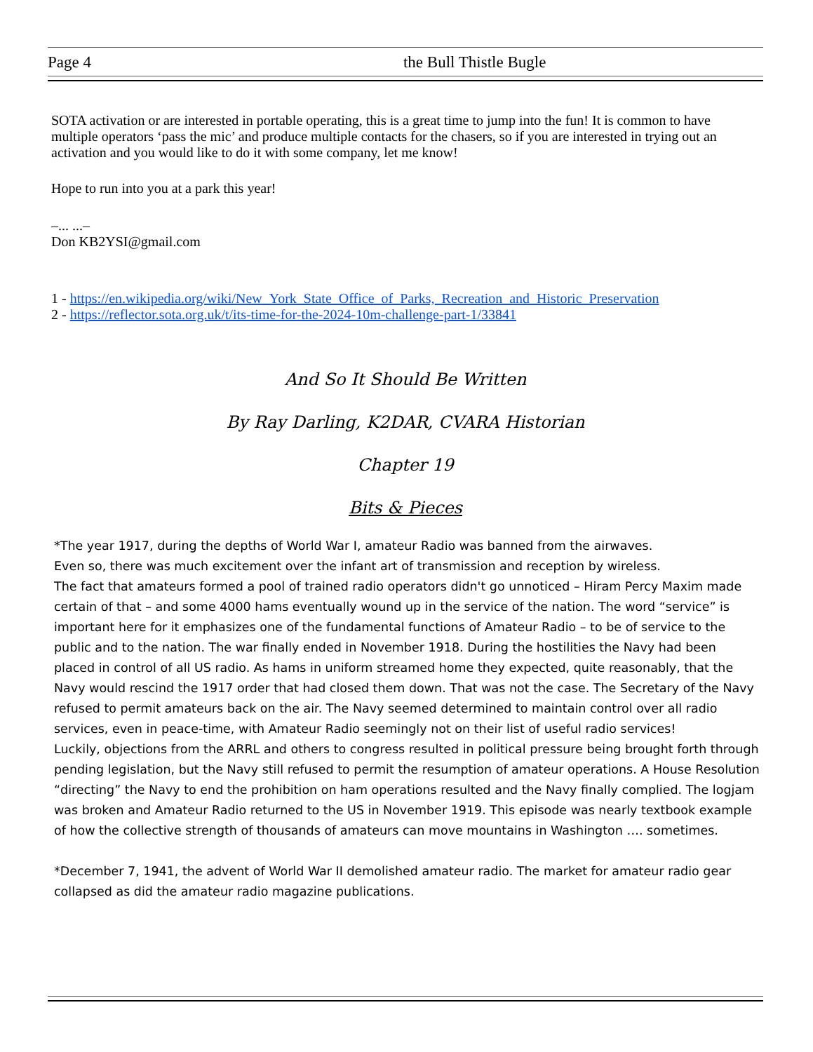Page 4 the Bull Thistle Bugle
SOTA activation or are interested in portable operating, this is a great time to jump into the fun! It is common to have multiple operators ‘pass the mic’ and produce multiple contacts for the chasers, so if you are interested in trying out an activation and you would like to do it with some company, let me know!
Hope to run into you at a park this year!
–... ...–
Don KB2YSI@gmail.com
1 - https://en.wikipedia.org/wiki/New_York_State_Office_of_Parks,_Recreation_and_Historic_Preservation
2 - https://reflector.sota.org.uk/t/its-time-for-the-2024-10m-challenge-part-1/33841
And So It Should Be Written
By Ray Darling, K2DAR, CVARA Historian
Chapter 19
Bits & Pieces
*The year 1917, during the depths of World War I, amateur Radio was banned from the airwaves.
Even so, there was much excitement over the infant art of transmission and reception by wireless.
The fact that amateurs formed a pool of trained radio operators didn't go unnoticed – Hiram Percy Maxim made certain of that – and some 4000 hams eventually wound up in the service of the nation. The word “service” is important here for it emphasizes one of the fundamental functions of Amateur Radio – to be of service to the public and to the nation. The war finally ended in November 1918. During the hostilities the Navy had been placed in control of all US radio. As hams in uniform streamed home they expected, quite reasonably, that the Navy would rescind the 1917 order that had closed them down. That was not the case. The Secretary of the Navy refused to permit amateurs back on the air. The Navy seemed determined to maintain control over all radio services, even in peace-time, with Amateur Radio seemingly not on their list of useful radio services!
Luckily, objections from the ARRL and others to congress resulted in political pressure being brought forth through pending legislation, but the Navy still refused to permit the resumption of amateur operations. A House Resolution “directing” the Navy to end the prohibition on ham operations resulted and the Navy finally complied. The logjam was broken and Amateur Radio returned to the US in November 1919. This episode was nearly textbook example of how the collective strength of thousands of amateurs can move mountains in Washington …. sometimes.
*December 7, 1941, the advent of World War II demolished amateur radio. The market for amateur radio gear collapsed as did the amateur radio magazine publications.